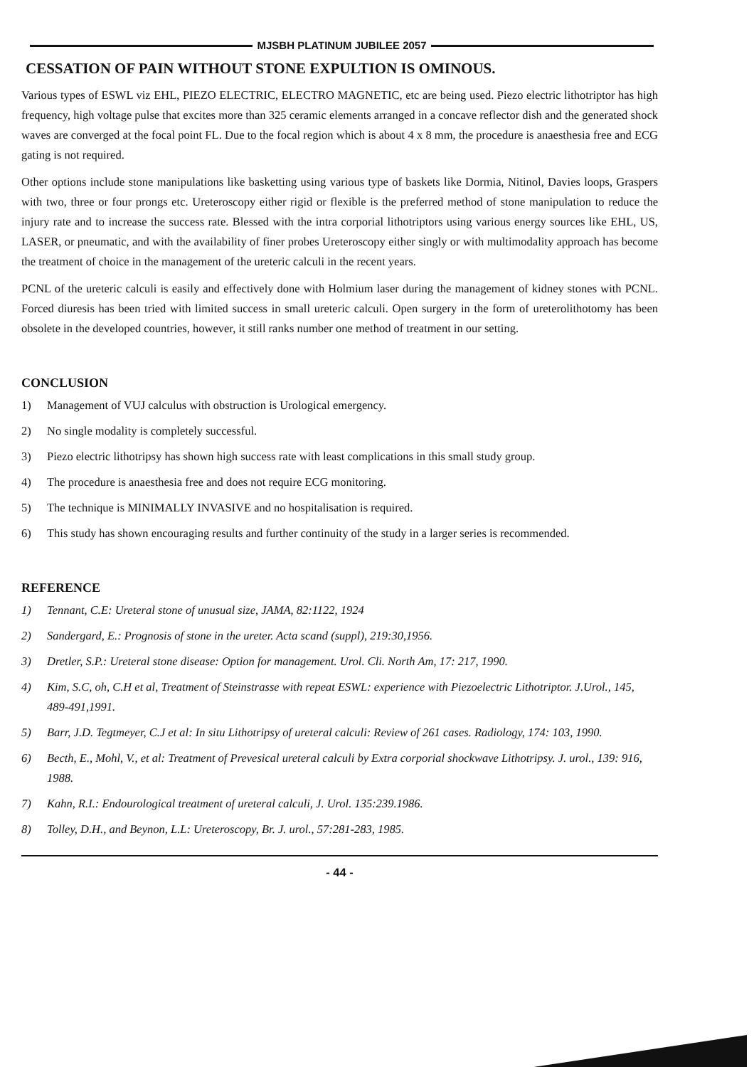MJSBH PLATINUM JUBILEE 2057
CESSATION OF PAIN WITHOUT STONE EXPULTION IS OMINOUS.
Various types of ESWL viz EHL, PIEZO ELECTRIC, ELECTRO MAGNETIC, etc are being used. Piezo electric lithotriptor has high frequency, high voltage pulse that excites more than 325 ceramic elements arranged in a concave reflector dish and the generated shock waves are converged at the focal point FL. Due to the focal region which is about 4 x 8 mm, the procedure is anaesthesia free and ECG gating is not required.
Other options include stone manipulations like basketting using various type of baskets like Dormia, Nitinol, Davies loops, Graspers with two, three or four prongs etc. Ureteroscopy either rigid or flexible is the preferred method of stone manipulation to reduce the injury rate and to increase the success rate. Blessed with the intra corporial lithotriptors using various energy sources like EHL, US, LASER, or pneumatic, and with the availability of finer probes Ureteroscopy either singly or with multimodality approach has become the treatment of choice in the management of the ureteric calculi in the recent years.
PCNL of the ureteric calculi is easily and effectively done with Holmium laser during the management of kidney stones with PCNL. Forced diuresis has been tried with limited success in small ureteric calculi. Open surgery in the form of ureterolithotomy has been obsolete in the developed countries, however, it still ranks number one method of treatment in our setting.
CONCLUSION
1) Management of VUJ calculus with obstruction is Urological emergency.
2) No single modality is completely successful.
3) Piezo electric lithotripsy has shown high success rate with least complications in this small study group.
4) The procedure is anaesthesia free and does not require ECG monitoring.
5) The technique is MINIMALLY INVASIVE and no hospitalisation is required.
6) This study has shown encouraging results and further continuity of the study in a larger series is recommended.
REFERENCE
1) Tennant, C.E: Ureteral stone of unusual size, JAMA, 82:1122, 1924
2) Sandergard, E.: Prognosis of stone in the ureter. Acta scand (suppl), 219:30,1956.
3) Dretler, S.P.: Ureteral stone disease: Option for management. Urol. Cli. North Am, 17: 217, 1990.
4) Kim, S.C, oh, C.H et al, Treatment of Steinstrasse with repeat ESWL: experience with Piezoelectric Lithotriptor. J.Urol., 145, 489-491,1991.
5) Barr, J.D. Tegtmeyer, C.J et al: In situ Lithotripsy of ureteral calculi: Review of 261 cases. Radiology, 174: 103, 1990.
6) Becth, E., Mohl, V., et al: Treatment of Prevesical ureteral calculi by Extra corporial shockwave Lithotripsy. J. urol., 139: 916, 1988.
7) Kahn, R.I.: Endourological treatment of ureteral calculi, J. Urol. 135:239.1986.
8) Tolley, D.H., and Beynon, L.L: Ureteroscopy, Br. J. urol., 57:281-283, 1985.
- 44 -